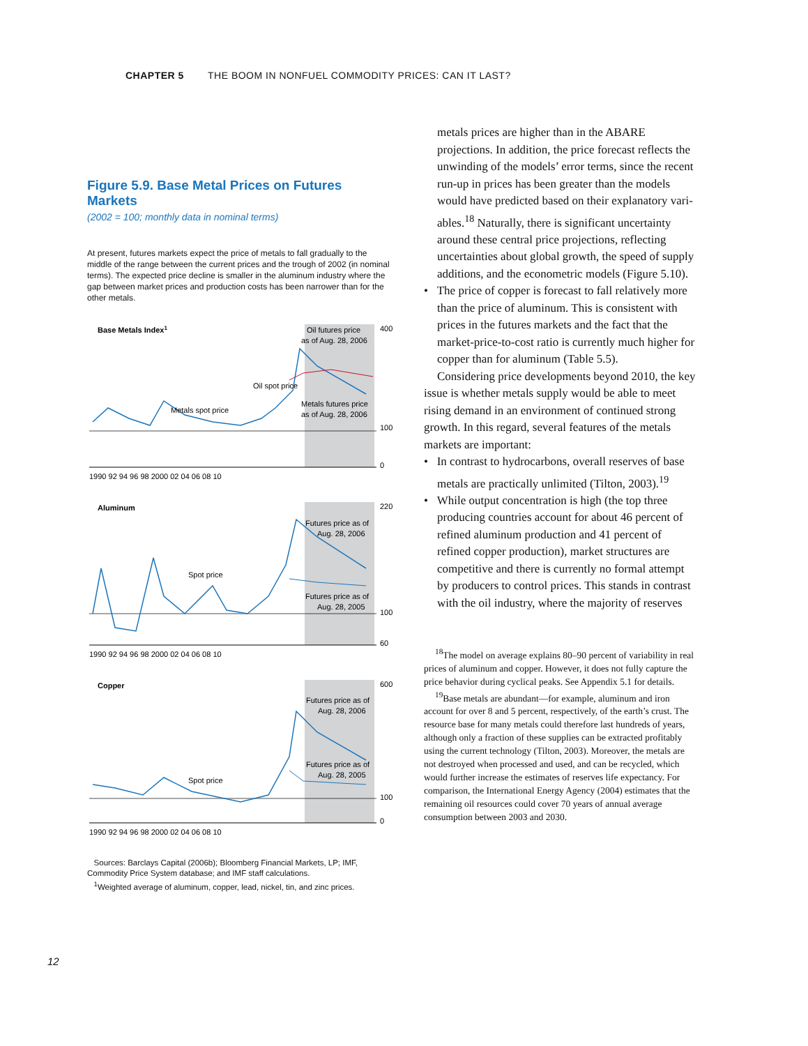CHAPTER 5 THE BOOM IN NONFUEL COMMODITY PRICES: CAN IT LAST?
Figure 5.9. Base Metal Prices on Futures Markets
(2002 = 100; monthly data in nominal terms)
At present, futures markets expect the price of metals to fall gradually to the middle of the range between the current prices and the trough of 2002 (in nominal terms). The expected price decline is smaller in the aluminum industry where the gap between market prices and production costs has been narrower than for the other metals.
Base Metals Index1
Oil futures price
as of Aug. 28, 2006
Oil spot price
Metals futures price
as of Aug. 28, 2006
Metals spot price
400
100
0
1990 92 94 96 98 2000 02 04 06 08 10
Aluminum
Futures price as of
Aug. 28, 2006
Spot price
Futures price as of
Aug. 28, 2005
220
100
60
1990 92 94 96 98 2000 02 04 06 08 10
Copper
Futures price as of
Aug. 28, 2006
Futures price as of
Aug. 28, 2005
Spot price
600
100
0
1990 92 94 96 98 2000 02 04 06 08 10
Sources: Barclays Capital (2006b); Bloomberg Financial Markets, LP; IMF, Commodity Price System database; and IMF staff calculations.
<sup>1</sup> Weighted average of aluminum, copper, lead, nickel, tin, and zinc prices.
metals prices are higher than in the ABARE projections. In addition, the price forecast reflects the unwinding of the models’ error terms, since the recent run-up in prices has been greater than the models would have predicted based on their explanatory vari­ables.<sup>18</sup> Naturally, there is significant uncer­tainty around these central price projections, reflecting uncertainties about global growth, the speed of supply additions, and the econo­metric models (Figure 5.10).
• The price of copper is forecast to fall relatively more than the price of aluminum. This is consistent with prices in the futures markets and the fact that the market-price-to-cost ratio is currently much higher for copper than for aluminum (Table 5.5).
Considering price developments beyond 2010, the key issue is whether metals supply would be able to meet rising demand in an environment of continued strong growth. In this regard, several features of the metals markets are important:
• In contrast to hydrocarbons, overall reserves of base metals are practically unlimited (Tilton, 2003).<sup>19</sup>
• While output concentration is high (the top three producing countries account for about 46 percent of refined aluminum production and 41 percent of refined copper production), market structures are competitive and there is currently no formal attempt by producers to control prices. This stands in contrast with the oil industry, where the majority of reserves
<sup>18</sup> The model on average explains 80–90 percent of variability in real prices of aluminum and copper. How­ever, it does not fully capture the price behavior during cyclical peaks. See Appendix 5.1 for details.
<sup>19</sup> Base metals are abundant—for example, aluminum and iron account for over 8 and 5 percent, respectively, of the earth’s crust. The resource base for many metals could therefore last hundreds of years, although only a fraction of these supplies can be extracted profitably using the current technology (Tilton, 2003). Moreover, the metals are not destroyed when processed and used, and can be recycled, which would further increase the estimates of reserves life expectancy. For comparison, the International Energy Agency (2004) estimates that the remaining oil resources could cover 70 years of annual average consumption between 2003 and 2030.
12